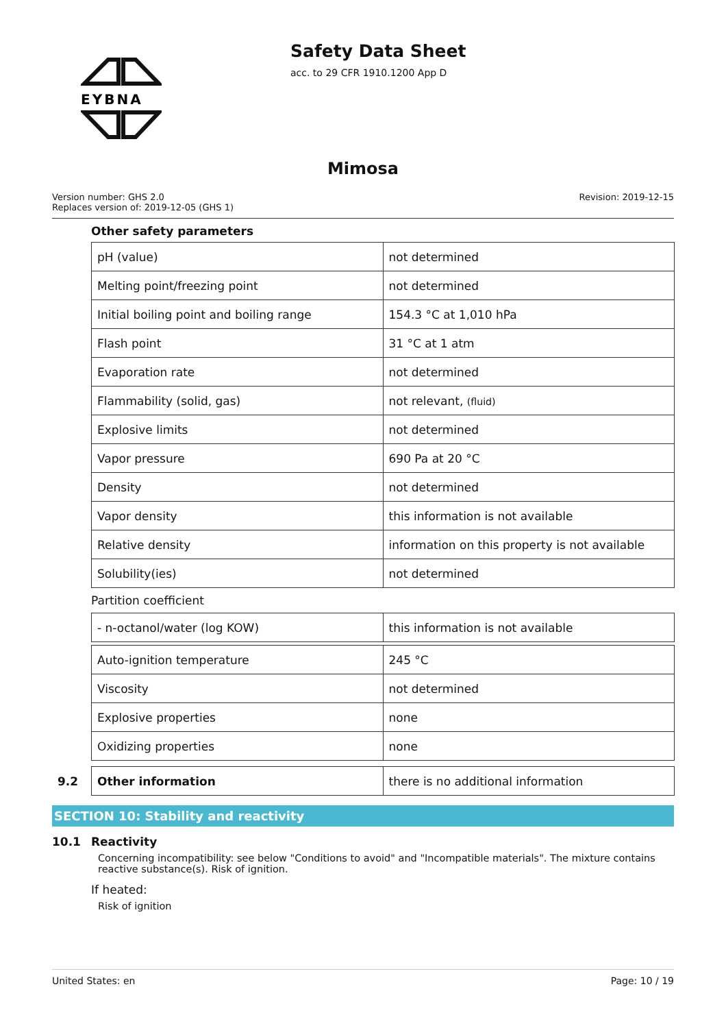EYBNA
Safety Data Sheet
acc. to 29 CFR 1910.1200 App D
Mimosa
Version number: GHS 2.0
Replaces version of: 2019-12-05 (GHS 1)
Revision: 2019-12-15
Other safety parameters
| pH (value) | not determined |
| Melting point/freezing point | not determined |
| Initial boiling point and boiling range | 154.3 °C at 1,010 hPa |
| Flash point | 31 °C at 1 atm |
| Evaporation rate | not determined |
| Flammability (solid, gas) | not relevant, (fluid) |
| Explosive limits | not determined |
| Vapor pressure | 690 Pa at 20 °C |
| Density | not determined |
| Vapor density | this information is not available |
| Relative density | information on this property is not available |
| Solubility(ies) | not determined |
Partition coefficient
| - n-octanol/water (log KOW) | this information is not available |
| Auto-ignition temperature | 245 °C |
| Viscosity | not determined |
| Explosive properties | none |
| Oxidizing properties | none |
9.2
| Other information | there is no additional information |
SECTION 10: Stability and reactivity
10.1 Reactivity
Concerning incompatibility: see below "Conditions to avoid" and "Incompatible materials". The mixture contains reactive substance(s). Risk of ignition.
If heated:
Risk of ignition
United States: en Page: 10 / 19